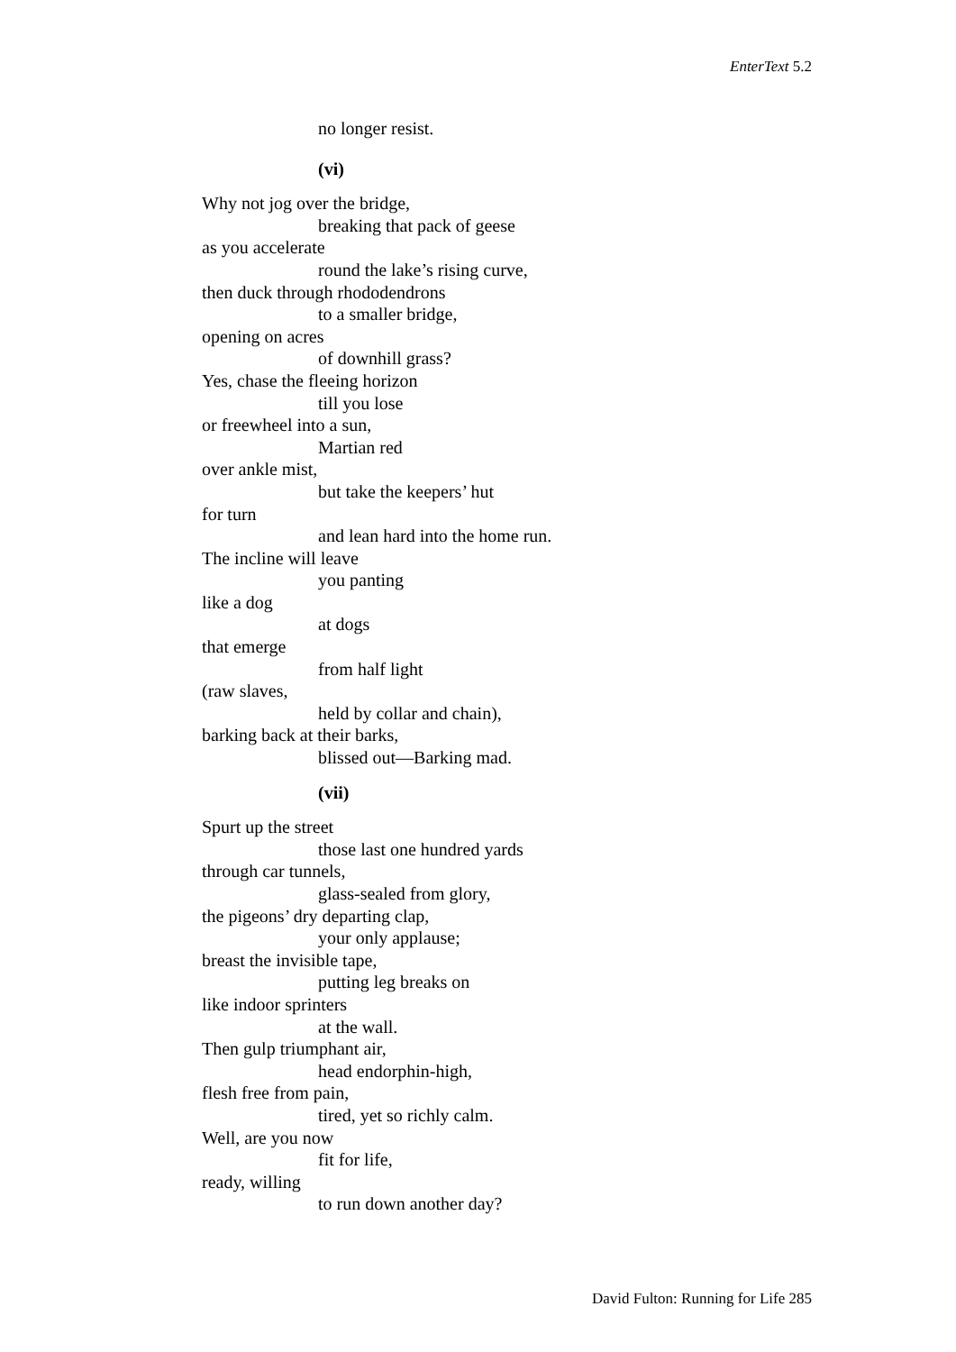EnterText 5.2
no longer resist.
(vi)
Why not jog over the bridge,
breaking that pack of geese
as you accelerate
round the lake’s rising curve,
then duck through rhododendrons
to a smaller bridge,
opening on acres
of downhill grass?
Yes, chase the fleeing horizon
till you lose
or freewheel into a sun,
Martian red
over ankle mist,
but take the keepers’ hut
for turn
and lean hard into the home run.
The incline will leave
you panting
like a dog
at dogs
that emerge
from half light
(raw slaves,
held by collar and chain),
barking back at their barks,
blissed out—Barking mad.
(vii)
Spurt up the street
those last one hundred yards
through car tunnels,
glass-sealed from glory,
the pigeons’ dry departing clap,
your only applause;
breast the invisible tape,
putting leg breaks on
like indoor sprinters
at the wall.
Then gulp triumphant air,
head endorphin-high,
flesh free from pain,
tired, yet so richly calm.
Well, are you now
fit for life,
ready, willing
to run down another day?
David Fulton: Running for Life 285